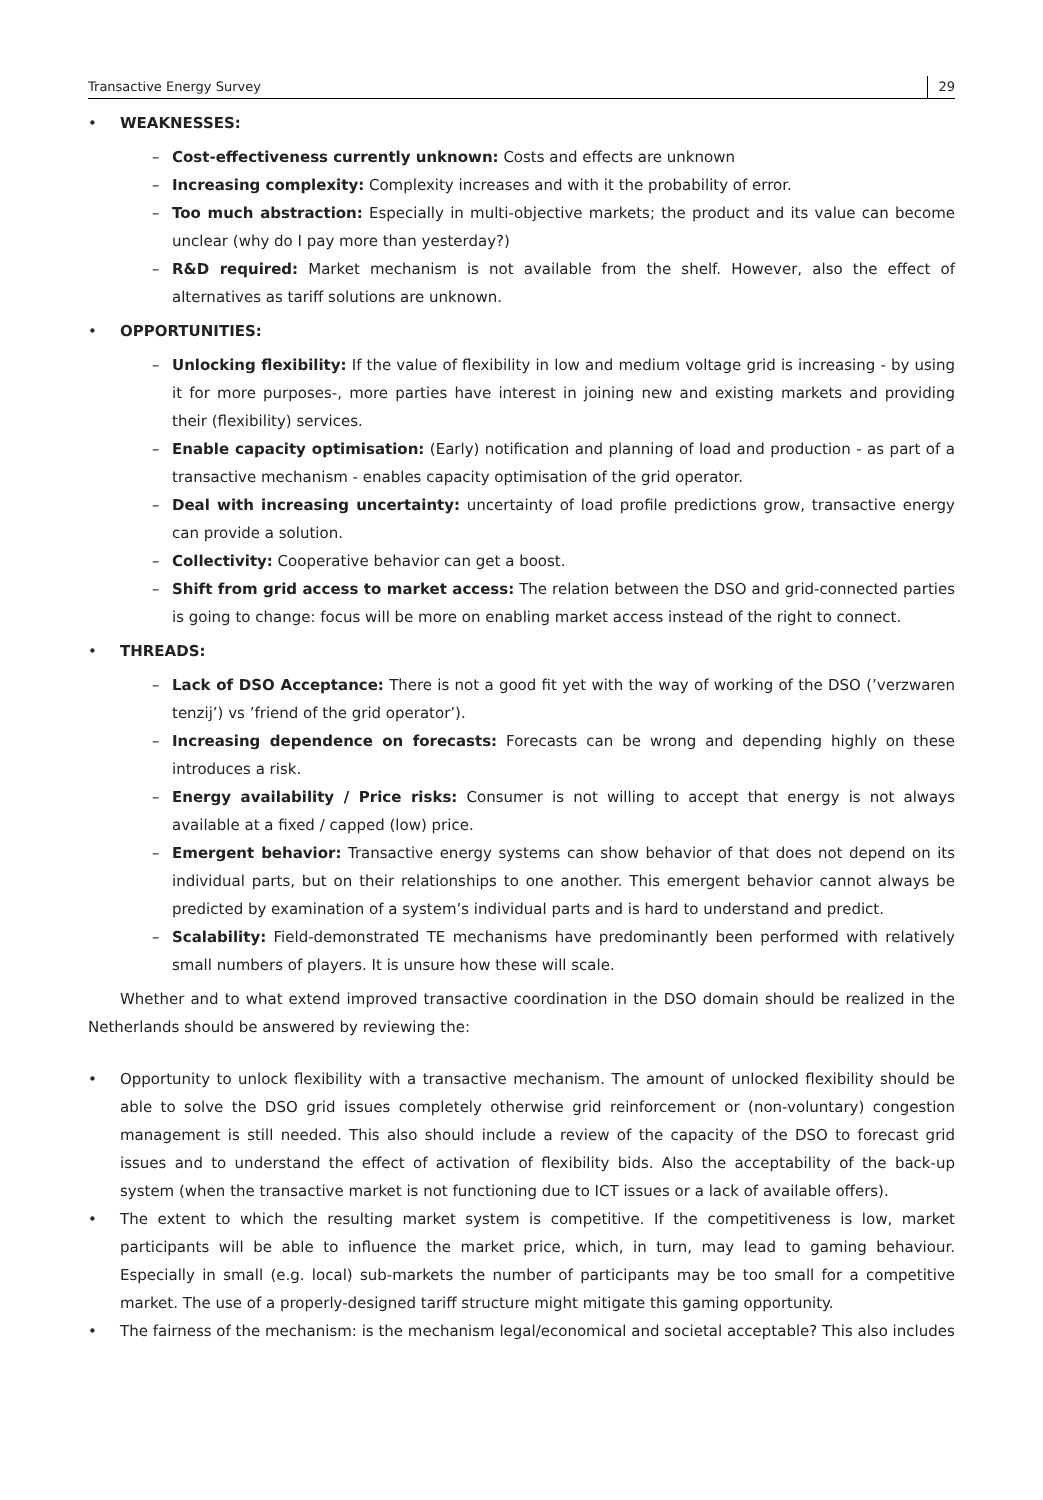Transactive Energy Survey 29
• WEAKNESSES:
– Cost-effectiveness currently unknown: Costs and effects are unknown
– Increasing complexity: Complexity increases and with it the probability of error.
– Too much abstraction: Especially in multi-objective markets; the product and its value can become unclear (why do I pay more than yesterday?)
– R&D required: Market mechanism is not available from the shelf. However, also the effect of alternatives as tariff solutions are unknown.
• OPPORTUNITIES:
– Unlocking flexibility: If the value of flexibility in low and medium voltage grid is increasing - by using it for more purposes-, more parties have interest in joining new and existing markets and providing their (flexibility) services.
– Enable capacity optimisation: (Early) notification and planning of load and production - as part of a transactive mechanism - enables capacity optimisation of the grid operator.
– Deal with increasing uncertainty: uncertainty of load profile predictions grow, transactive energy can provide a solution.
– Collectivity: Cooperative behavior can get a boost.
– Shift from grid access to market access: The relation between the DSO and grid-connected parties is going to change: focus will be more on enabling market access instead of the right to connect.
• THREADS:
– Lack of DSO Acceptance: There is not a good fit yet with the way of working of the DSO (’verzwaren tenzij’) vs ’friend of the grid operator’).
– Increasing dependence on forecasts: Forecasts can be wrong and depending highly on these introduces a risk.
– Energy availability / Price risks: Consumer is not willing to accept that energy is not always available at a fixed / capped (low) price.
– Emergent behavior: Transactive energy systems can show behavior of that does not depend on its individual parts, but on their relationships to one another. This emergent behavior cannot always be predicted by examination of a system’s individual parts and is hard to understand and predict.
– Scalability: Field-demonstrated TE mechanisms have predominantly been performed with relatively small numbers of players. It is unsure how these will scale.
Whether and to what extend improved transactive coordination in the DSO domain should be realized in the Netherlands should be answered by reviewing the:
• Opportunity to unlock flexibility with a transactive mechanism. The amount of unlocked flexibility should be able to solve the DSO grid issues completely otherwise grid reinforcement or (non-voluntary) congestion management is still needed. This also should include a review of the capacity of the DSO to forecast grid issues and to understand the effect of activation of flexibility bids. Also the acceptability of the back-up system (when the transactive market is not functioning due to ICT issues or a lack of available offers).
• The extent to which the resulting market system is competitive. If the competitiveness is low, market participants will be able to influence the market price, which, in turn, may lead to gaming behaviour. Especially in small (e.g. local) sub-markets the number of participants may be too small for a competitive market. The use of a properly-designed tariff structure might mitigate this gaming opportunity.
• The fairness of the mechanism: is the mechanism legal/economical and societal acceptable? This also includes